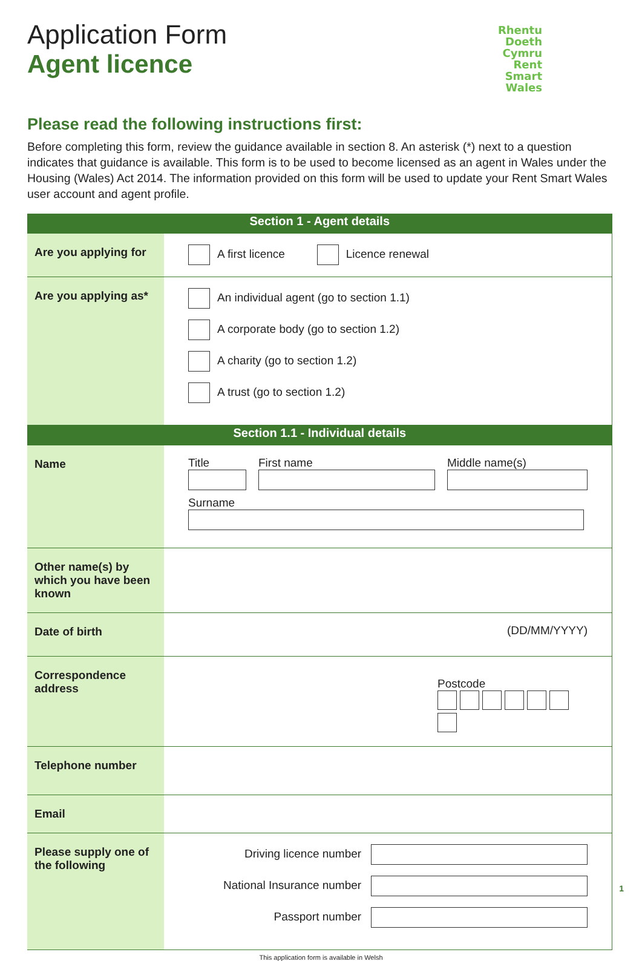Application Form
Agent licence
Rhentu
Doeth
Cymru
Rent
Smart
Wales
Please read the following instructions first:
Before completing this form, review the guidance available in section 8. An asterisk (*) next to a question indicates that guidance is available. This form is to be used to become licensed as an agent in Wales under the Housing (Wales) Act 2014. The information provided on this form will be used to update your Rent Smart Wales user account and agent profile.
| Section 1 - Agent details | |
| --- | --- |
| Are you applying for | A first licence Licence renewal |
| Are you applying as* | An individual agent (go to section 1.1) A corporate body (go to section 1.2) A charity (go to section 1.2) A trust (go to section 1.2) |
| Section 1.1 - Individual details | |
| Name | Title First name Middle name(s) Surname |
| Other name(s) by which you have been known | |
| Date of birth | (DD/MM/YYYY) |
| Correspondence address | Postcode |
| Telephone number | |
| Email | |
| Please supply one of the following | Driving licence number National Insurance number Passport number |
This application form is available in Welsh
1